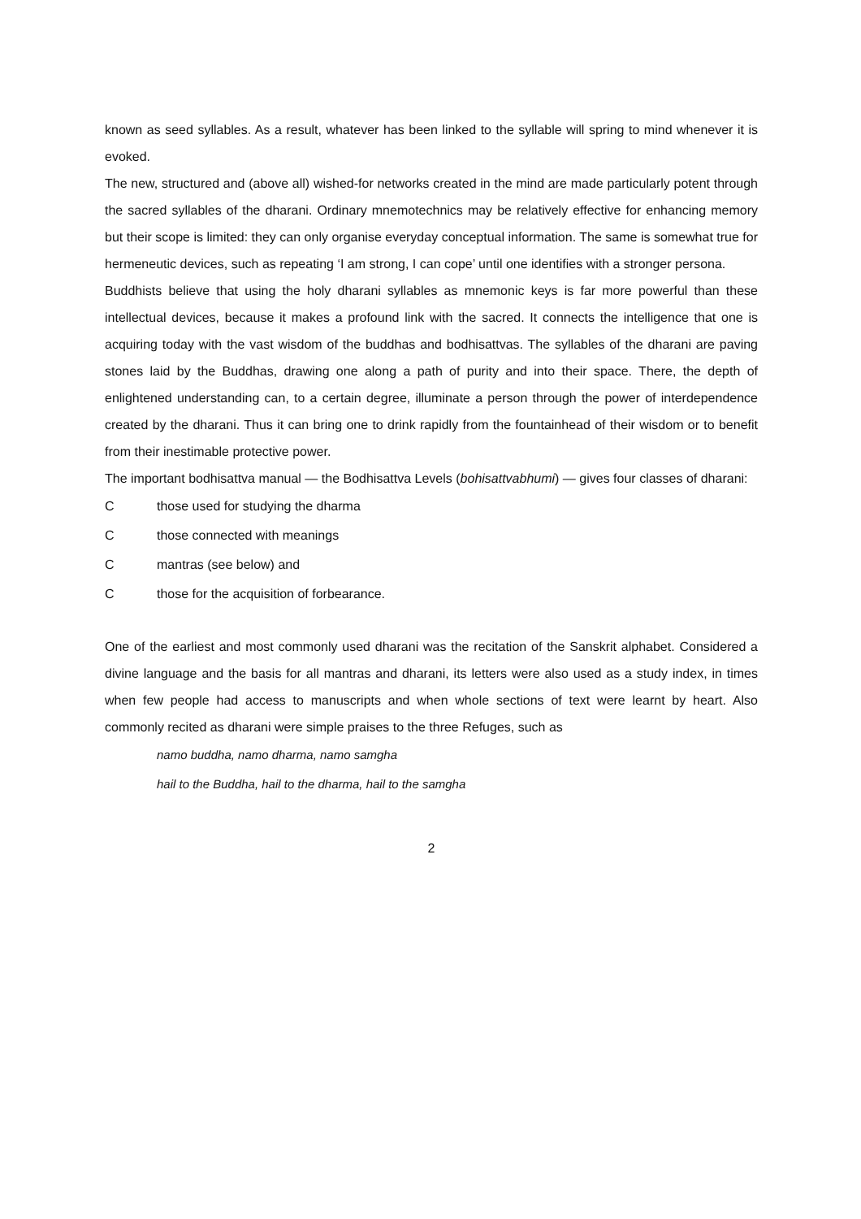known as seed syllables. As a result, whatever has been linked to the syllable will spring to mind whenever it is evoked.
The new, structured and (above all) wished-for networks created in the mind are made particularly potent through the sacred syllables of the dharani. Ordinary mnemotechnics may be relatively effective for enhancing memory but their scope is limited: they can only organise everyday conceptual information. The same is somewhat true for hermeneutic devices, such as repeating ‘I am strong, I can cope’ until one identifies with a stronger persona.
Buddhists believe that using the holy dharani syllables as mnemonic keys is far more powerful than these intellectual devices, because it makes a profound link with the sacred. It connects the intelligence that one is acquiring today with the vast wisdom of the buddhas and bodhisattvas. The syllables of the dharani are paving stones laid by the Buddhas, drawing one along a path of purity and into their space. There, the depth of enlightened understanding can, to a certain degree, illuminate a person through the power of interdependence created by the dharani. Thus it can bring one to drink rapidly from the fountainhead of their wisdom or to benefit from their inestimable protective power.
The important bodhisattva manual — the Bodhisattva Levels (bohisattvabhumi) — gives four classes of dharani:
Cthose used for studying the dharma
Cthose connected with meanings
Cmantras (see below) and
Cthose for the acquisition of forbearance.
One of the earliest and most commonly used dharani was the recitation of the Sanskrit alphabet. Considered a divine language and the basis for all mantras and dharani, its letters were also used as a study index, in times when few people had access to manuscripts and when whole sections of text were learnt by heart. Also commonly recited as dharani were simple praises to the three Refuges, such as
namo buddha, namo dharma, namo samgha
hail to the Buddha, hail to the dharma, hail to the samgha
2